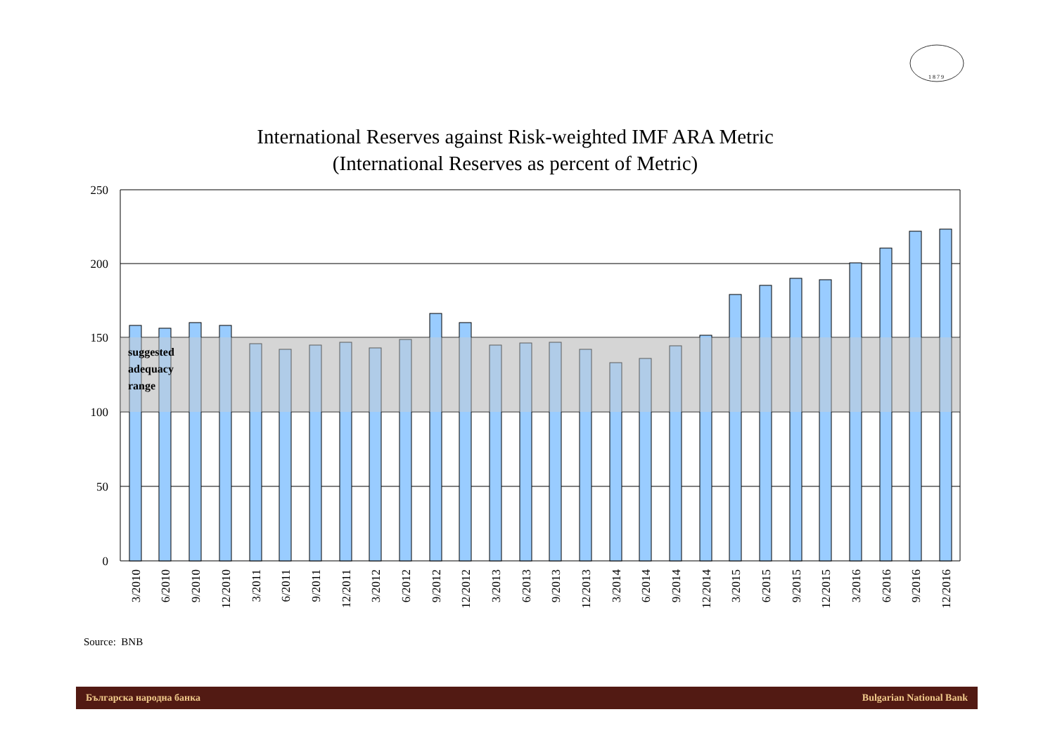1 8 7 9
International Reserves against Risk-weighted IMF ARA Metric
(International Reserves as percent of Metric)
250
200
150
100
50
0
suggested
adequacy
range
3/2010
6/2010
9/2010
12/2010
3/2011
6/2011
9/2011
12/2011
3/2012
6/2012
9/2012
12/2012
3/2013
6/2013
9/2013
12/2013
3/2014
6/2014
9/2014
12/2014
3/2015
6/2015
9/2015
12/2015
3/2016
6/2016
9/2016
12/2016
Source: BNB
Българска народна банка Bulgarian National Bank